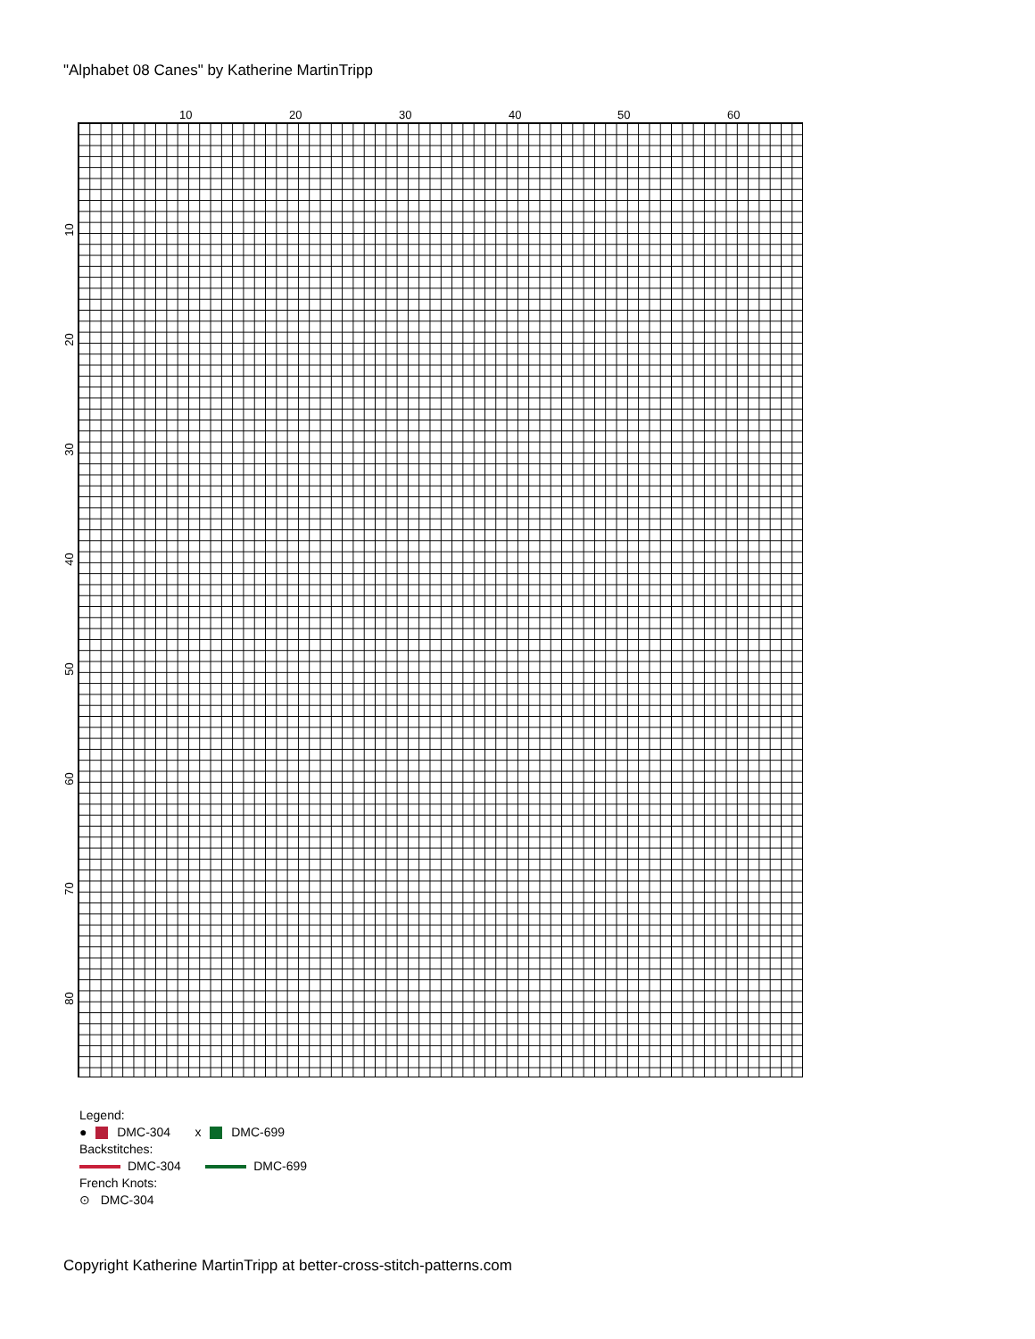"Alphabet 08 Canes" by Katherine MartinTripp
10 20 30 40 50 60
10
20
30
40
50
60
70
80
Legend:
● DMC-304 x DMC-699
Backstitches:
DMC-304 DMC-699
French Knots:
⊙ DMC-304
Copyright Katherine MartinTripp at better-cross-stitch-patterns.com